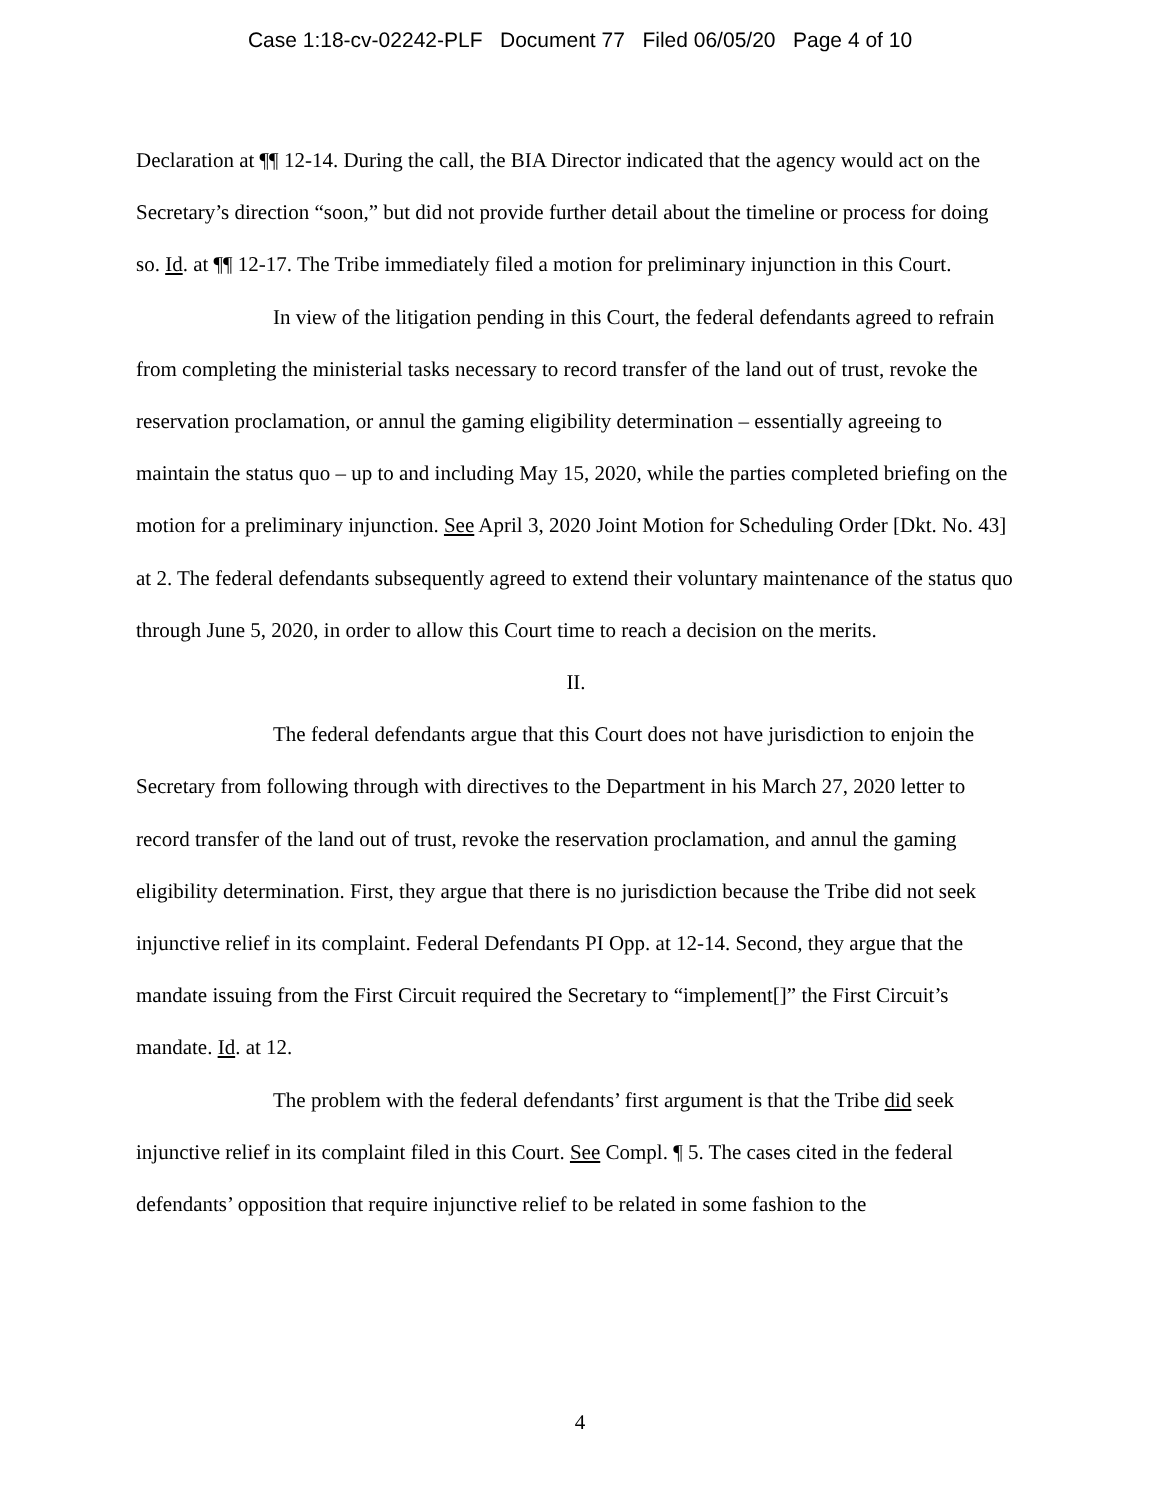Case 1:18-cv-02242-PLF Document 77 Filed 06/05/20 Page 4 of 10
Declaration at ¶¶ 12-14. During the call, the BIA Director indicated that the agency would act on the Secretary’s direction “soon,” but did not provide further detail about the timeline or process for doing so. Id. at ¶¶ 12-17. The Tribe immediately filed a motion for preliminary injunction in this Court.
In view of the litigation pending in this Court, the federal defendants agreed to refrain from completing the ministerial tasks necessary to record transfer of the land out of trust, revoke the reservation proclamation, or annul the gaming eligibility determination – essentially agreeing to maintain the status quo – up to and including May 15, 2020, while the parties completed briefing on the motion for a preliminary injunction. See April 3, 2020 Joint Motion for Scheduling Order [Dkt. No. 43] at 2. The federal defendants subsequently agreed to extend their voluntary maintenance of the status quo through June 5, 2020, in order to allow this Court time to reach a decision on the merits.
II.
The federal defendants argue that this Court does not have jurisdiction to enjoin the Secretary from following through with directives to the Department in his March 27, 2020 letter to record transfer of the land out of trust, revoke the reservation proclamation, and annul the gaming eligibility determination. First, they argue that there is no jurisdiction because the Tribe did not seek injunctive relief in its complaint. Federal Defendants PI Opp. at 12-14. Second, they argue that the mandate issuing from the First Circuit required the Secretary to “implement[]” the First Circuit’s mandate. Id. at 12.
The problem with the federal defendants’ first argument is that the Tribe did seek injunctive relief in its complaint filed in this Court. See Compl. ¶ 5. The cases cited in the federal defendants’ opposition that require injunctive relief to be related in some fashion to the
4